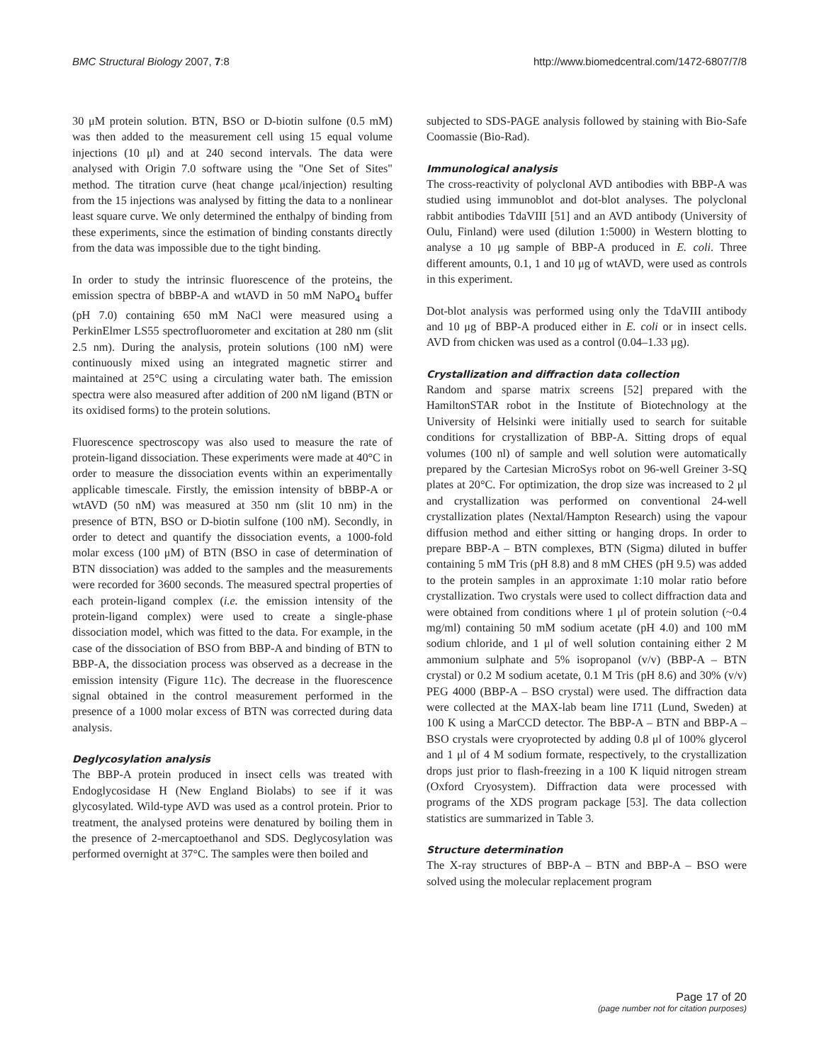BMC Structural Biology 2007, 7:8 http://www.biomedcentral.com/1472-6807/7/8
30 μM protein solution. BTN, BSO or D-biotin sulfone (0.5 mM) was then added to the measurement cell using 15 equal volume injections (10 μl) and at 240 second intervals. The data were analysed with Origin 7.0 software using the "One Set of Sites" method. The titration curve (heat change μcal/injection) resulting from the 15 injections was analysed by fitting the data to a nonlinear least square curve. We only determined the enthalpy of binding from these experiments, since the estimation of binding constants directly from the data was impossible due to the tight binding.
In order to study the intrinsic fluorescence of the proteins, the emission spectra of bBBP-A and wtAVD in 50 mM NaPO<sub>4</sub> buffer (pH 7.0) containing 650 mM NaCl were measured using a PerkinElmer LS55 spectrofluorometer and excitation at 280 nm (slit 2.5 nm). During the analysis, protein solutions (100 nM) were continuously mixed using an integrated magnetic stirrer and maintained at 25°C using a circulating water bath. The emission spectra were also measured after addition of 200 nM ligand (BTN or its oxidised forms) to the protein solutions.
Fluorescence spectroscopy was also used to measure the rate of protein-ligand dissociation. These experiments were made at 40°C in order to measure the dissociation events within an experimentally applicable timescale. Firstly, the emission intensity of bBBP-A or wtAVD (50 nM) was measured at 350 nm (slit 10 nm) in the presence of BTN, BSO or D-biotin sulfone (100 nM). Secondly, in order to detect and quantify the dissociation events, a 1000-fold molar excess (100 μM) of BTN (BSO in case of determination of BTN dissociation) was added to the samples and the measurements were recorded for 3600 seconds. The measured spectral properties of each protein-ligand complex (i.e. the emission intensity of the protein-ligand complex) were used to create a single-phase dissociation model, which was fitted to the data. For example, in the case of the dissociation of BSO from BBP-A and binding of BTN to BBP-A, the dissociation process was observed as a decrease in the emission intensity (Figure 11c). The decrease in the fluorescence signal obtained in the control measurement performed in the presence of a 1000 molar excess of BTN was corrected during data analysis.
Deglycosylation analysis
The BBP-A protein produced in insect cells was treated with Endoglycosidase H (New England Biolabs) to see if it was glycosylated. Wild-type AVD was used as a control protein. Prior to treatment, the analysed proteins were denatured by boiling them in the presence of 2-mercaptoethanol and SDS. Deglycosylation was performed overnight at 37°C. The samples were then boiled and
subjected to SDS-PAGE analysis followed by staining with Bio-Safe Coomassie (Bio-Rad).
Immunological analysis
The cross-reactivity of polyclonal AVD antibodies with BBP-A was studied using immunoblot and dot-blot analyses. The polyclonal rabbit antibodies TdaVIII [51] and an AVD antibody (University of Oulu, Finland) were used (dilution 1:5000) in Western blotting to analyse a 10 μg sample of BBP-A produced in E. coli. Three different amounts, 0.1, 1 and 10 μg of wtAVD, were used as controls in this experiment.
Dot-blot analysis was performed using only the TdaVIII antibody and 10 μg of BBP-A produced either in E. coli or in insect cells. AVD from chicken was used as a control (0.04–1.33 μg).
Crystallization and diffraction data collection
Random and sparse matrix screens [52] prepared with the HamiltonSTAR robot in the Institute of Biotechnology at the University of Helsinki were initially used to search for suitable conditions for crystallization of BBP-A. Sitting drops of equal volumes (100 nl) of sample and well solution were automatically prepared by the Cartesian MicroSys robot on 96-well Greiner 3-SQ plates at 20°C. For optimization, the drop size was increased to 2 μl and crystallization was performed on conventional 24-well crystallization plates (Nextal/Hampton Research) using the vapour diffusion method and either sitting or hanging drops. In order to prepare BBP-A – BTN complexes, BTN (Sigma) diluted in buffer containing 5 mM Tris (pH 8.8) and 8 mM CHES (pH 9.5) was added to the protein samples in an approximate 1:10 molar ratio before crystallization. Two crystals were used to collect diffraction data and were obtained from conditions where 1 μl of protein solution (~0.4 mg/ml) containing 50 mM sodium acetate (pH 4.0) and 100 mM sodium chloride, and 1 μl of well solution containing either 2 M ammonium sulphate and 5% isopropanol (v/v) (BBP-A – BTN crystal) or 0.2 M sodium acetate, 0.1 M Tris (pH 8.6) and 30% (v/v) PEG 4000 (BBP-A – BSO crystal) were used. The diffraction data were collected at the MAX-lab beam line I711 (Lund, Sweden) at 100 K using a MarCCD detector. The BBP-A – BTN and BBP-A – BSO crystals were cryoprotected by adding 0.8 μl of 100% glycerol and 1 μl of 4 M sodium formate, respectively, to the crystallization drops just prior to flash-freezing in a 100 K liquid nitrogen stream (Oxford Cryosystem). Diffraction data were processed with programs of the XDS program package [53]. The data collection statistics are summarized in Table 3.
Structure determination
The X-ray structures of BBP-A – BTN and BBP-A – BSO were solved using the molecular replacement program
Page 17 of 20
(page number not for citation purposes)